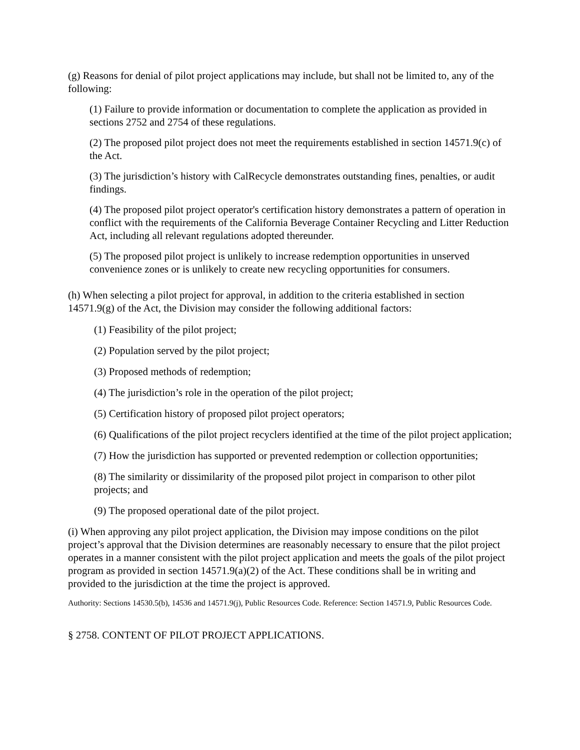(g) Reasons for denial of pilot project applications may include, but shall not be limited to, any of the following:
(1) Failure to provide information or documentation to complete the application as provided in sections 2752 and 2754 of these regulations.
(2) The proposed pilot project does not meet the requirements established in section 14571.9(c) of the Act.
(3) The jurisdiction’s history with CalRecycle demonstrates outstanding fines, penalties, or audit findings.
(4) The proposed pilot project operator's certification history demonstrates a pattern of operation in conflict with the requirements of the California Beverage Container Recycling and Litter Reduction Act, including all relevant regulations adopted thereunder.
(5) The proposed pilot project is unlikely to increase redemption opportunities in unserved convenience zones or is unlikely to create new recycling opportunities for consumers.
(h) When selecting a pilot project for approval, in addition to the criteria established in section 14571.9(g) of the Act, the Division may consider the following additional factors:
(1) Feasibility of the pilot project;
(2) Population served by the pilot project;
(3) Proposed methods of redemption;
(4) The jurisdiction’s role in the operation of the pilot project;
(5) Certification history of proposed pilot project operators;
(6) Qualifications of the pilot project recyclers identified at the time of the pilot project application;
(7) How the jurisdiction has supported or prevented redemption or collection opportunities;
(8) The similarity or dissimilarity of the proposed pilot project in comparison to other pilot projects; and
(9) The proposed operational date of the pilot project.
(i) When approving any pilot project application, the Division may impose conditions on the pilot project’s approval that the Division determines are reasonably necessary to ensure that the pilot project operates in a manner consistent with the pilot project application and meets the goals of the pilot project program as provided in section 14571.9(a)(2) of the Act. These conditions shall be in writing and provided to the jurisdiction at the time the project is approved.
Authority: Sections 14530.5(b), 14536 and 14571.9(j), Public Resources Code. Reference: Section 14571.9, Public Resources Code.
§ 2758. CONTENT OF PILOT PROJECT APPLICATIONS.